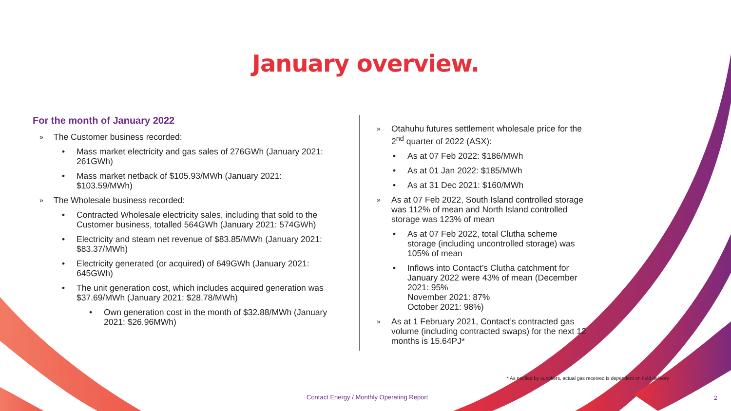January overview.
For the month of January 2022
» The Customer business recorded:
• Mass market electricity and gas sales of 276GWh (January 2021: 261GWh)
• Mass market netback of $105.93/MWh (January 2021: $103.59/MWh)
» The Wholesale business recorded:
• Contracted Wholesale electricity sales, including that sold to the Customer business, totalled 564GWh (January 2021: 574GWh)
• Electricity and steam net revenue of $83.85/MWh (January 2021: $83.37/MWh)
• Electricity generated (or acquired) of 649GWh (January 2021: 645GWh)
• The unit generation cost, which includes acquired generation was $37.69/MWh (January 2021: $28.78/MWh)
• Own generation cost in the month of $32.88/MWh (January 2021: $26.96MWh)
» Otahuhu futures settlement wholesale price for the 2<sup>nd</sup> quarter of 2022 (ASX):
• As at 07 Feb 2022: $186/MWh
• As at 01 Jan 2022: $185/MWh
• As at 31 Dec 2021: $160/MWh
» As at 07 Feb 2022, South Island controlled storage was 112% of mean and North Island controlled storage was 123% of mean
• As at 07 Feb 2022, total Clutha scheme storage (including uncontrolled storage) was 105% of mean
• Inflows into Contact’s Clutha catchment for January 2022 were 43% of mean (December 2021: 95%
November 2021: 87%
October 2021: 98%)
» As at 1 February 2021, Contact’s contracted gas volume (including contracted swaps) for the next 12 months is 15.64PJ*
* As notified by suppliers, actual gas received is dependent on field delivery
Contact Energy / Monthly Operating Report
2